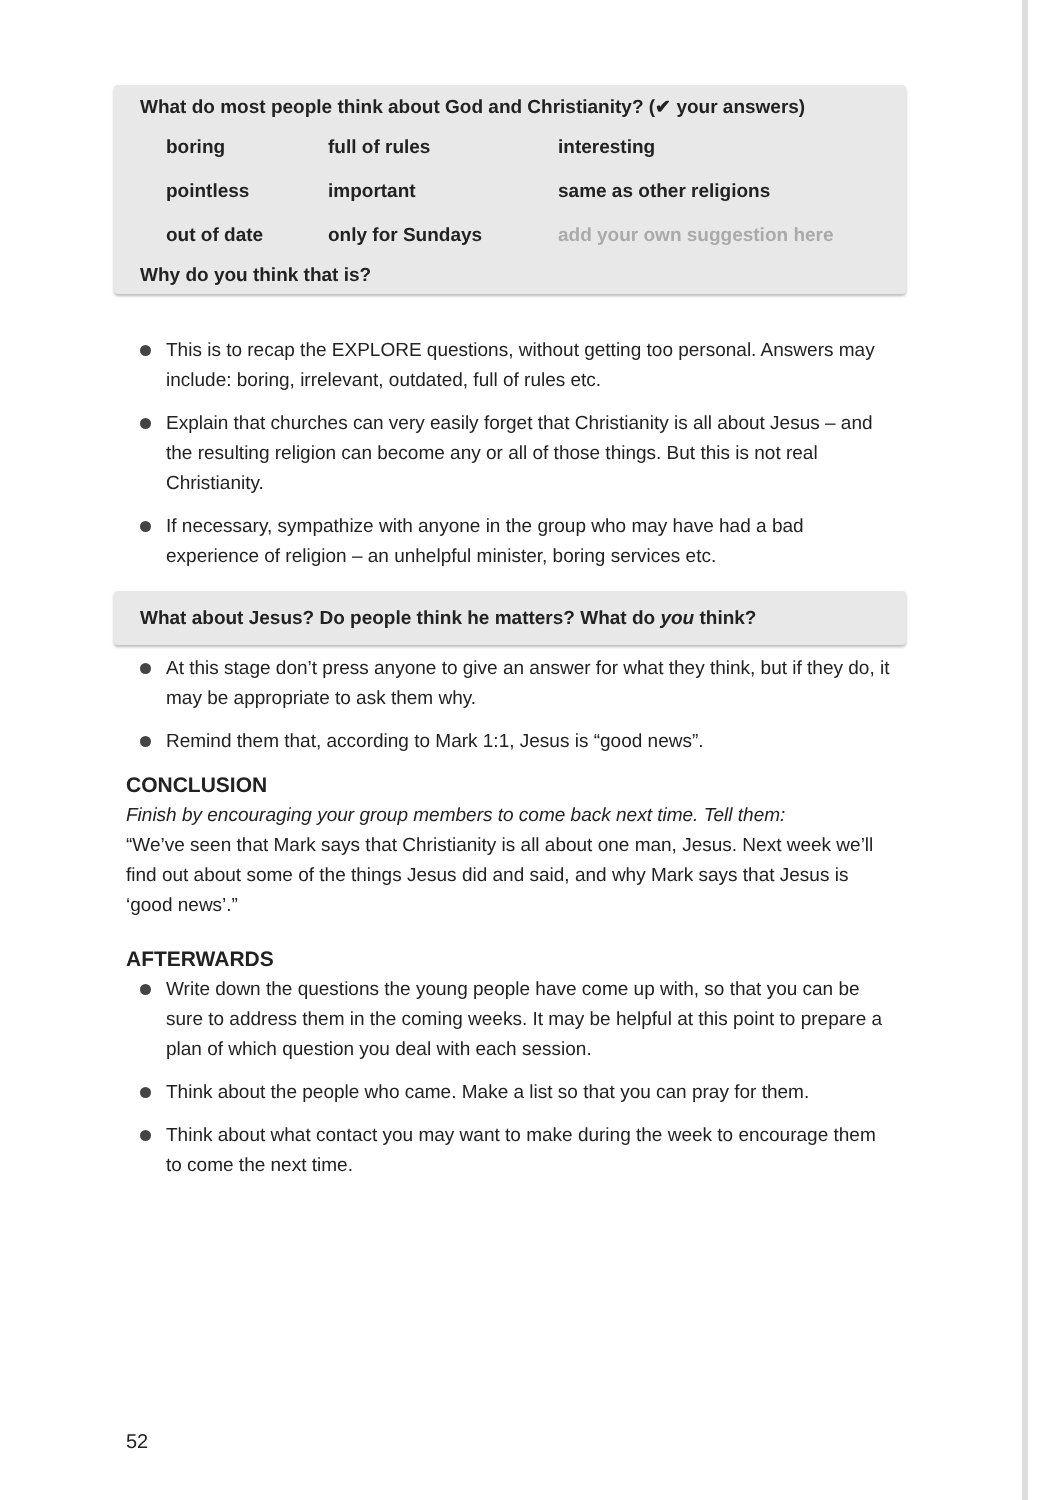What do most people think about God and Christianity? (✔ your answers)
| boring | full of rules | interesting |
| pointless | important | same as other religions |
| out of date | only for Sundays | add your own suggestion here |
Why do you think that is?
This is to recap the EXPLORE questions, without getting too personal. Answers may include: boring, irrelevant, outdated, full of rules etc.
Explain that churches can very easily forget that Christianity is all about Jesus – and the resulting religion can become any or all of those things. But this is not real Christianity.
If necessary, sympathize with anyone in the group who may have had a bad experience of religion – an unhelpful minister, boring services etc.
What about Jesus? Do people think he matters? What do you think?
At this stage don’t press anyone to give an answer for what they think, but if they do, it may be appropriate to ask them why.
Remind them that, according to Mark 1:1, Jesus is “good news”.
CONCLUSION
Finish by encouraging your group members to come back next time. Tell them:
“We’ve seen that Mark says that Christianity is all about one man, Jesus. Next week we’ll find out about some of the things Jesus did and said, and why Mark says that Jesus is ‘good news’.”
AFTERWARDS
Write down the questions the young people have come up with, so that you can be sure to address them in the coming weeks. It may be helpful at this point to prepare a plan of which question you deal with each session.
Think about the people who came. Make a list so that you can pray for them.
Think about what contact you may want to make during the week to encourage them to come the next time.
52